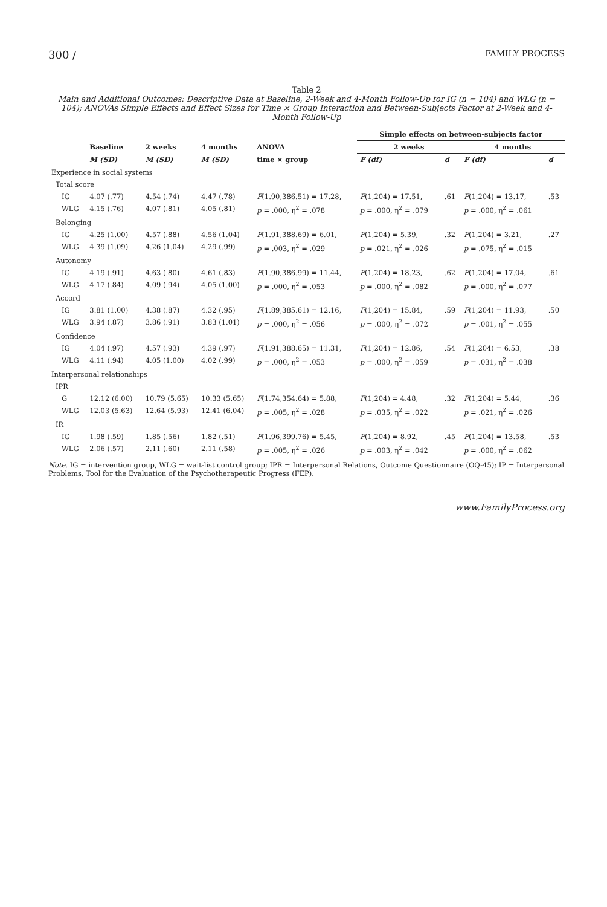300 / FAMILY PROCESS
Table 2
Main and Additional Outcomes: Descriptive Data at Baseline, 2-Week and 4-Month Follow-Up for IG (n = 104) and WLG (n = 104); ANOVAs Simple Effects and Effect Sizes for Time × Group Interaction and Between-Subjects Factor at 2-Week and 4-Month Follow-Up
| | | | | | Simple effects on between-subjects factor | | | |
| --- | --- | --- | --- | --- | --- | --- | --- | --- |
| | Baseline | 2 weeks | 4 months | ANOVA | 2 weeks | | 4 months | |
| | M (SD) | M (SD) | M (SD) | time × group | F (df) | d | F (df) | d |
| Experience in social systems | | | | | | | | |
| Total score | | | | | | | | |
| IG | 4.07 (.77) | 4.54 (.74) | 4.47 (.78) | F (1.90,386.51) = 17.28, | F (1,204) = 17.51, | .61 | F (1,204) = 13.17, | .53 |
| WLG | 4.15 (.76) | 4.07 (.81) | 4.05 (.81) | p = .000, η<sup>2</sup> = .078 | p = .000, η<sup>2</sup> = .079 | | p = .000, η<sup>2</sup> = .061 | |
| Belonging | | | | | | | | |
| IG | 4.25 (1.00) | 4.57 (.88) | 4.56 (1.04) | F (1.91,388.69) = 6.01, | F (1,204) = 5.39, | .32 | F (1,204) = 3.21, | .27 |
| WLG | 4.39 (1.09) | 4.26 (1.04) | 4.29 (.99) | p = .003, η<sup>2</sup> = .029 | p = .021, η<sup>2</sup> = .026 | | p = .075, η<sup>2</sup> = .015 | |
| Autonomy | | | | | | | | |
| IG | 4.19 (.91) | 4.63 (.80) | 4.61 (.83) | F (1.90,386.99) = 11.44, | F (1,204) = 18.23, | .62 | F (1,204) = 17.04, | .61 |
| WLG | 4.17 (.84) | 4.09 (.94) | 4.05 (1.00) | p = .000, η<sup>2</sup> = .053 | p = .000, η<sup>2</sup> = .082 | | p = .000, η<sup>2</sup> = .077 | |
| Accord | | | | | | | | |
| IG | 3.81 (1.00) | 4.38 (.87) | 4.32 (.95) | F (1.89,385.61) = 12.16, | F (1,204) = 15.84, | .59 | F (1,204) = 11.93, | .50 |
| WLG | 3.94 (.87) | 3.86 (.91) | 3.83 (1.01) | p = .000, η<sup>2</sup> = .056 | p = .000, η<sup>2</sup> = .072 | | p = .001, η<sup>2</sup> = .055 | |
| Confidence | | | | | | | | |
| IG | 4.04 (.97) | 4.57 (.93) | 4.39 (.97) | F (1.91,388.65) = 11.31, | F (1,204) = 12.86, | .54 | F (1,204) = 6.53, | .38 |
| WLG | 4.11 (.94) | 4.05 (1.00) | 4.02 (.99) | p = .000, η<sup>2</sup> = .053 | p = .000, η<sup>2</sup> = .059 | | p = .031, η<sup>2</sup> = .038 | |
| Interpersonal relationships | | | | | | | | |
| IPR | | | | | | | | |
| G | 12.12 (6.00) | 10.79 (5.65) | 10.33 (5.65) | F (1.74,354.64) = 5.88, | F (1,204) = 4.48, | .32 | F (1,204) = 5.44, | .36 |
| WLG | 12.03 (5.63) | 12.64 (5.93) | 12.41 (6.04) | p = .005, η<sup>2</sup> = .028 | p = .035, η<sup>2</sup> = .022 | | p = .021, η<sup>2</sup> = .026 | |
| IR | | | | | | | | |
| IG | 1.98 (.59) | 1.85 (.56) | 1.82 (.51) | F (1.96,399.76) = 5.45, | F (1,204) = 8.92, | .45 | F (1,204) = 13.58, | .53 |
| WLG | 2.06 (.57) | 2.11 (.60) | 2.11 (.58) | p = .005, η<sup>2</sup> = .026 | p = .003, η<sup>2</sup> = .042 | | p = .000, η<sup>2</sup> = .062 | |
Note. IG = intervention group, WLG = wait-list control group; IPR = Interpersonal Relations, Outcome Questionnaire (OQ-45); IP = Interpersonal Problems, Tool for the Evaluation of the Psychotherapeutic Progress (FEP).
www.FamilyProcess.org